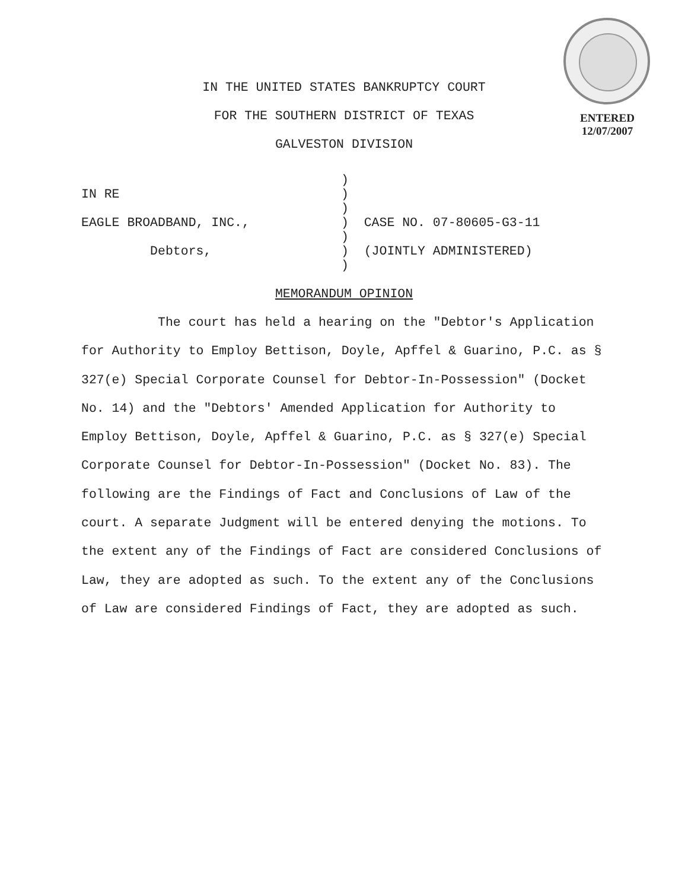ENTERED
12/07/2007
IN THE UNITED STATES BANKRUPTCY COURT
FOR THE SOUTHERN DISTRICT OF TEXAS
GALVESTON DIVISION
| | ) | |
| IN RE | ) | |
| | ) | |
| EAGLE BROADBAND, INC., | ) | CASE NO. 07-80605-G3-11 |
| | ) | |
| Debtors, | ) | (JOINTLY ADMINISTERED) |
| | ) | |
MEMORANDUM OPINION
The court has held a hearing on the "Debtor's Application for Authority to Employ Bettison, Doyle, Apffel & Guarino, P.C. as § 327(e) Special Corporate Counsel for Debtor-In-Possession" (Docket No. 14) and the "Debtors' Amended Application for Authority to Employ Bettison, Doyle, Apffel & Guarino, P.C. as § 327(e) Special Corporate Counsel for Debtor-In-Possession" (Docket No. 83). The following are the Findings of Fact and Conclusions of Law of the court. A separate Judgment will be entered denying the motions. To the extent any of the Findings of Fact are considered Conclusions of Law, they are adopted as such. To the extent any of the Conclusions of Law are considered Findings of Fact, they are adopted as such.